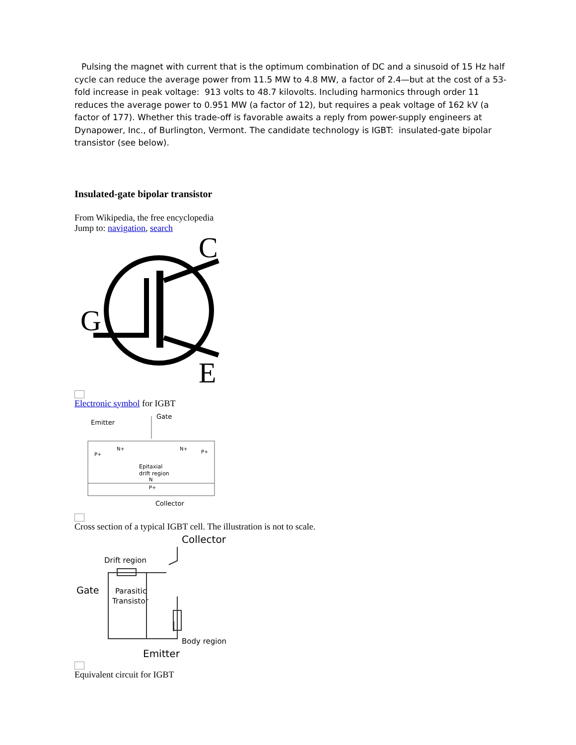Pulsing the magnet with current that is the optimum combination of DC and a sinusoid of 15 Hz half cycle can reduce the average power from 11.5 MW to 4.8 MW, a factor of 2.4—but at the cost of a 53-fold increase in peak voltage: 913 volts to 48.7 kilovolts. Including harmonics through order 11 reduces the average power to 0.951 MW (a factor of 12), but requires a peak voltage of 162 kV (a factor of 177). Whether this trade-off is favorable awaits a reply from power-supply engineers at Dynapower, Inc., of Burlington, Vermont. The candidate technology is IGBT: insulated-gate bipolar transistor (see below).
Insulated-gate bipolar transistor
From Wikipedia, the free encyclopedia
Jump to: navigation, search
C
G
E
Electronic symbol for IGBT
Gate
Emitter
Epitaxial
drift region
N
P+
P+
P+
N+
N+
Collector
Cross section of a typical IGBT cell. The illustration is not to scale.
Collector
Drift region
Gate
Parasitic
Transistor
Body region
Emitter
Equivalent circuit for IGBT